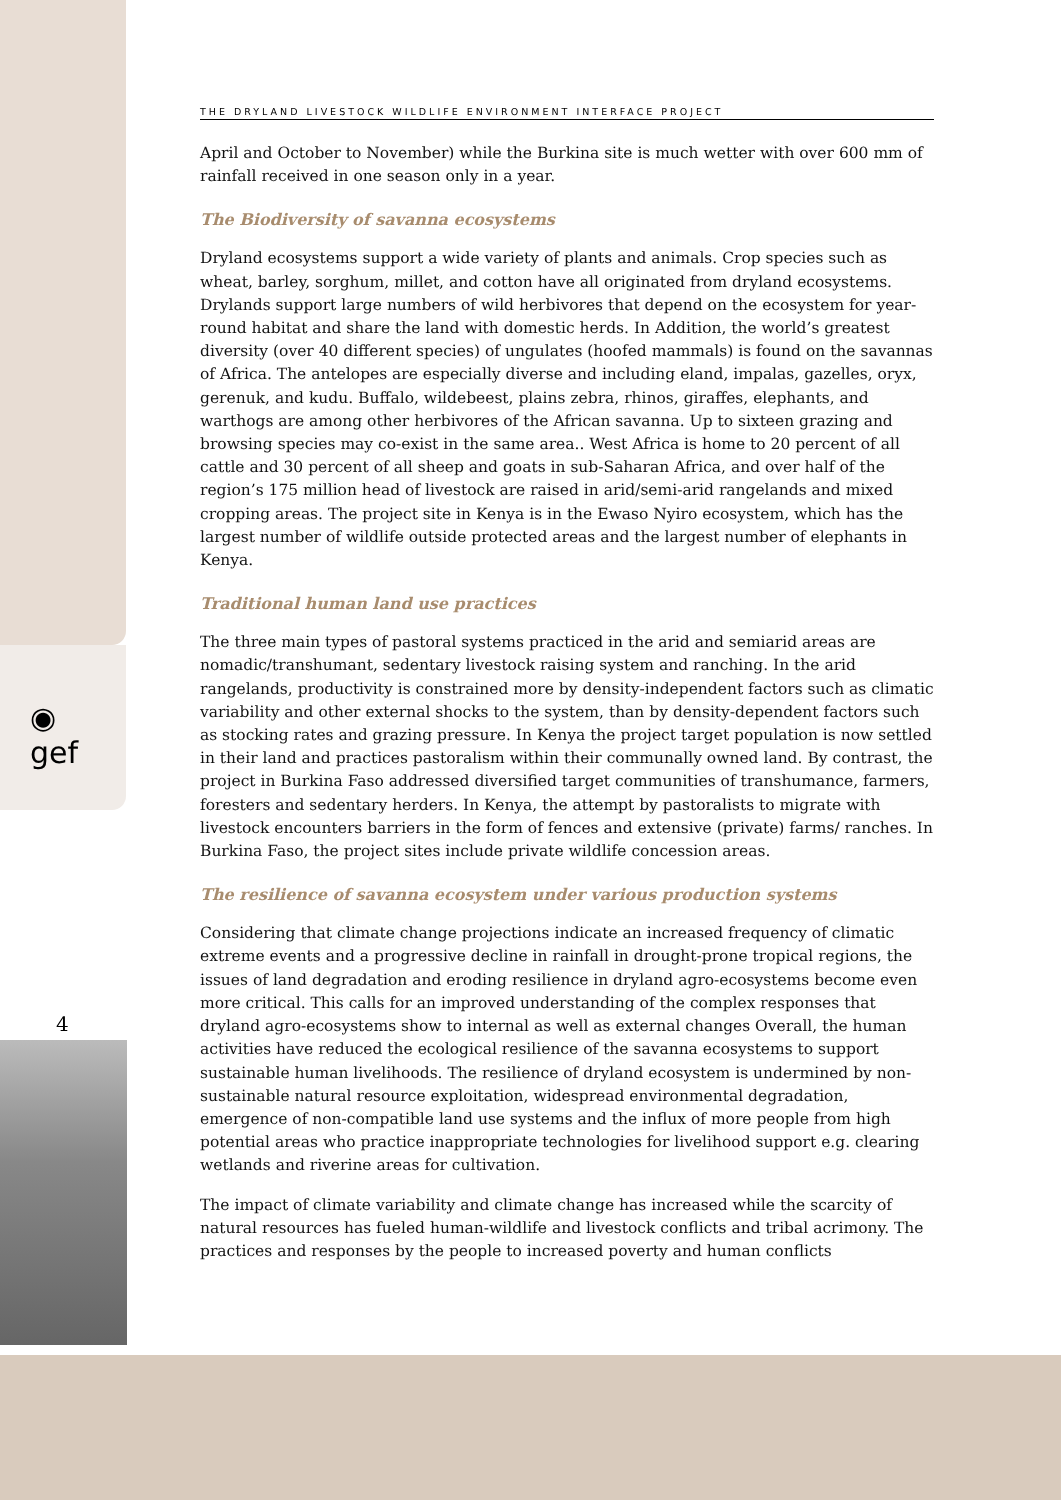◉
gef
4
THE DRYLAND LIVESTOCK WILDLIFE ENVIRONMENT INTERFACE PROJECT
April and October to November) while the Burkina site is much wetter with over 600 mm of rainfall received in one season only in a year.
The Biodiversity of savanna ecosystems
Dryland ecosystems support a wide variety of plants and animals. Crop species such as wheat, barley, sorghum, millet, and cotton have all originated from dryland ecosystems. Drylands support large numbers of wild herbivores that depend on the ecosystem for year-round habitat and share the land with domestic herds. In Addition, the world’s greatest diversity (over 40 different species) of ungulates (hoofed mammals) is found on the savannas of Africa. The antelopes are especially diverse and including eland, impalas, gazelles, oryx, gerenuk, and kudu. Buffalo, wildebeest, plains zebra, rhinos, giraffes, elephants, and warthogs are among other herbivores of the African savanna. Up to sixteen grazing and browsing species may co-exist in the same area.. West Africa is home to 20 percent of all cattle and 30 percent of all sheep and goats in sub-Saharan Africa, and over half of the region’s 175 million head of livestock are raised in arid/semi-arid rangelands and mixed cropping areas. The project site in Kenya is in the Ewaso Nyiro ecosystem, which has the largest number of wildlife outside protected areas and the largest number of elephants in Kenya.
Traditional human land use practices
The three main types of pastoral systems practiced in the arid and semiarid areas are nomadic/transhumant, sedentary livestock raising system and ranching. In the arid rangelands, productivity is constrained more by density-independent factors such as climatic variability and other external shocks to the system, than by density-dependent factors such as stocking rates and grazing pressure. In Kenya the project target population is now settled in their land and practices pastoralism within their communally owned land. By contrast, the project in Burkina Faso addressed diversified target communities of transhumance, farmers, foresters and sedentary herders. In Kenya, the attempt by pastoralists to migrate with livestock encounters barriers in the form of fences and extensive (private) farms/ ranches. In Burkina Faso, the project sites include private wildlife concession areas.
The resilience of savanna ecosystem under various production systems
Considering that climate change projections indicate an increased frequency of climatic extreme events and a progressive decline in rainfall in drought-prone tropical regions, the issues of land degradation and eroding resilience in dryland agro-ecosystems become even more critical. This calls for an improved understanding of the complex responses that dryland agro-ecosystems show to internal as well as external changes Overall, the human activities have reduced the ecological resilience of the savanna ecosystems to support sustainable human livelihoods. The resilience of dryland ecosystem is undermined by non-sustainable natural resource exploitation, widespread environmental degradation, emergence of non-compatible land use systems and the influx of more people from high potential areas who practice inappropriate technologies for livelihood support e.g. clearing wetlands and riverine areas for cultivation.
The impact of climate variability and climate change has increased while the scarcity of natural resources has fueled human-wildlife and livestock conflicts and tribal acrimony. The practices and responses by the people to increased poverty and human conflicts